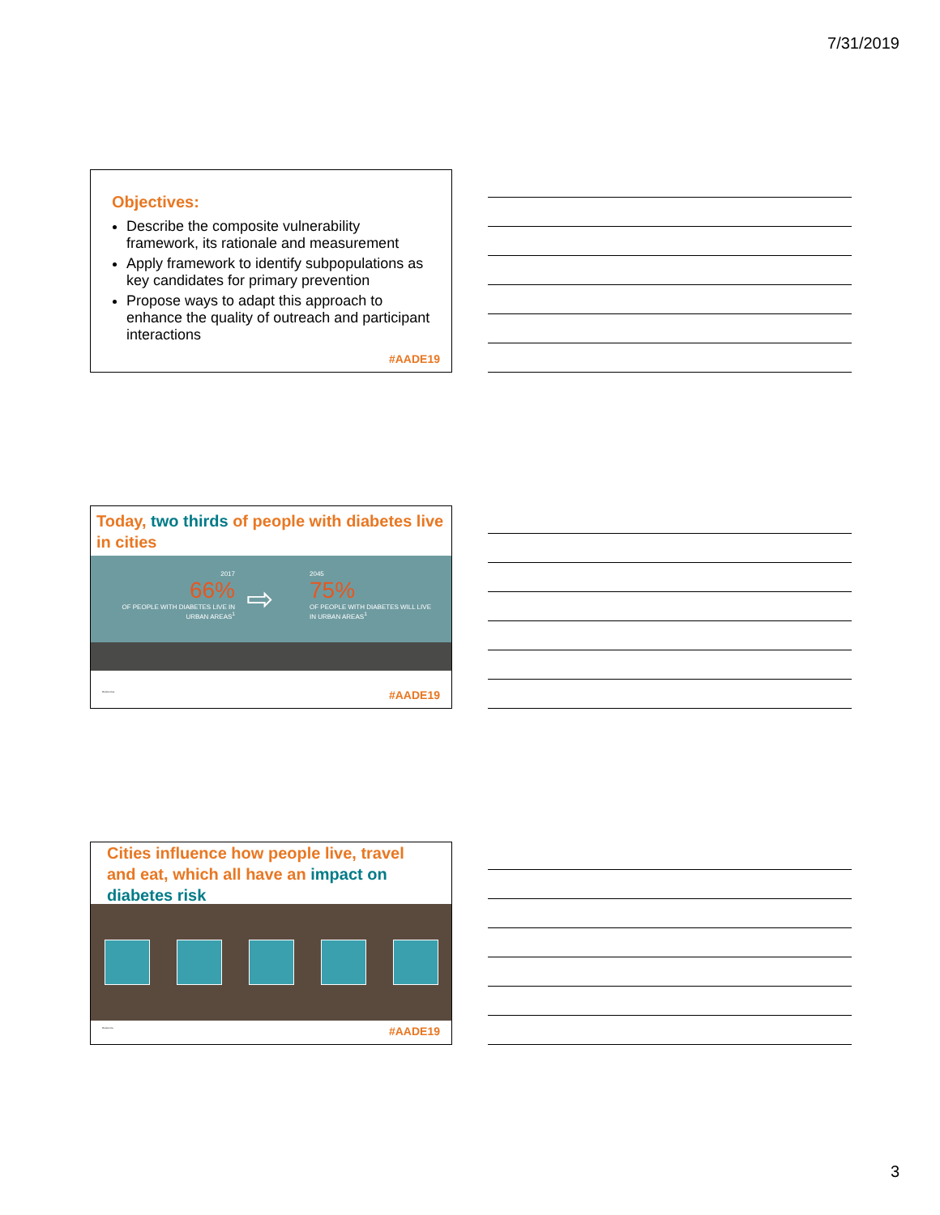7/31/2019
Objectives:
Describe the composite vulnerability framework, its rationale and measurement
Apply framework to identify subpopulations as key candidates for primary prevention
Propose ways to adapt this approach to enhance the quality of outreach and participant interactions
#AADE19
Today, two thirds of people with diabetes live in cities
2017
66%
OF PEOPLE WITH DIABETES LIVE IN URBAN AREAS<sup>1</sup>
⇨
2045
75%
OF PEOPLE WITH DIABETES WILL LIVE IN URBAN AREAS<sup>1</sup>
References #AADE19
Cities influence how people live, travel and eat, which all have an impact on diabetes risk
Reference #AADE19
3